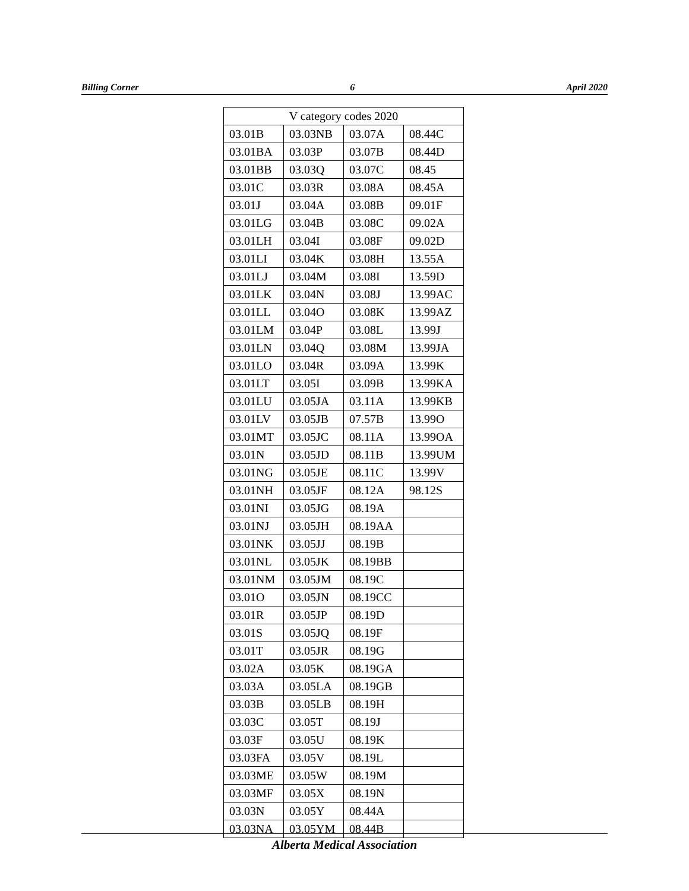Billing Corner 6 April 2020
| V category codes 2020 | | | |
| --- | --- | --- | --- |
| 03.01B | 03.03NB | 03.07A | 08.44C |
| 03.01BA | 03.03P | 03.07B | 08.44D |
| 03.01BB | 03.03Q | 03.07C | 08.45 |
| 03.01C | 03.03R | 03.08A | 08.45A |
| 03.01J | 03.04A | 03.08B | 09.01F |
| 03.01LG | 03.04B | 03.08C | 09.02A |
| 03.01LH | 03.04I | 03.08F | 09.02D |
| 03.01LI | 03.04K | 03.08H | 13.55A |
| 03.01LJ | 03.04M | 03.08I | 13.59D |
| 03.01LK | 03.04N | 03.08J | 13.99AC |
| 03.01LL | 03.04O | 03.08K | 13.99AZ |
| 03.01LM | 03.04P | 03.08L | 13.99J |
| 03.01LN | 03.04Q | 03.08M | 13.99JA |
| 03.01LO | 03.04R | 03.09A | 13.99K |
| 03.01LT | 03.05I | 03.09B | 13.99KA |
| 03.01LU | 03.05JA | 03.11A | 13.99KB |
| 03.01LV | 03.05JB | 07.57B | 13.99O |
| 03.01MT | 03.05JC | 08.11A | 13.99OA |
| 03.01N | 03.05JD | 08.11B | 13.99UM |
| 03.01NG | 03.05JE | 08.11C | 13.99V |
| 03.01NH | 03.05JF | 08.12A | 98.12S |
| 03.01NI | 03.05JG | 08.19A | |
| 03.01NJ | 03.05JH | 08.19AA | |
| 03.01NK | 03.05JJ | 08.19B | |
| 03.01NL | 03.05JK | 08.19BB | |
| 03.01NM | 03.05JM | 08.19C | |
| 03.01O | 03.05JN | 08.19CC | |
| 03.01R | 03.05JP | 08.19D | |
| 03.01S | 03.05JQ | 08.19F | |
| 03.01T | 03.05JR | 08.19G | |
| 03.02A | 03.05K | 08.19GA | |
| 03.03A | 03.05LA | 08.19GB | |
| 03.03B | 03.05LB | 08.19H | |
| 03.03C | 03.05T | 08.19J | |
| 03.03F | 03.05U | 08.19K | |
| 03.03FA | 03.05V | 08.19L | |
| 03.03ME | 03.05W | 08.19M | |
| 03.03MF | 03.05X | 08.19N | |
| 03.03N | 03.05Y | 08.44A | |
| 03.03NA | 03.05YM | 08.44B | |
Alberta Medical Association